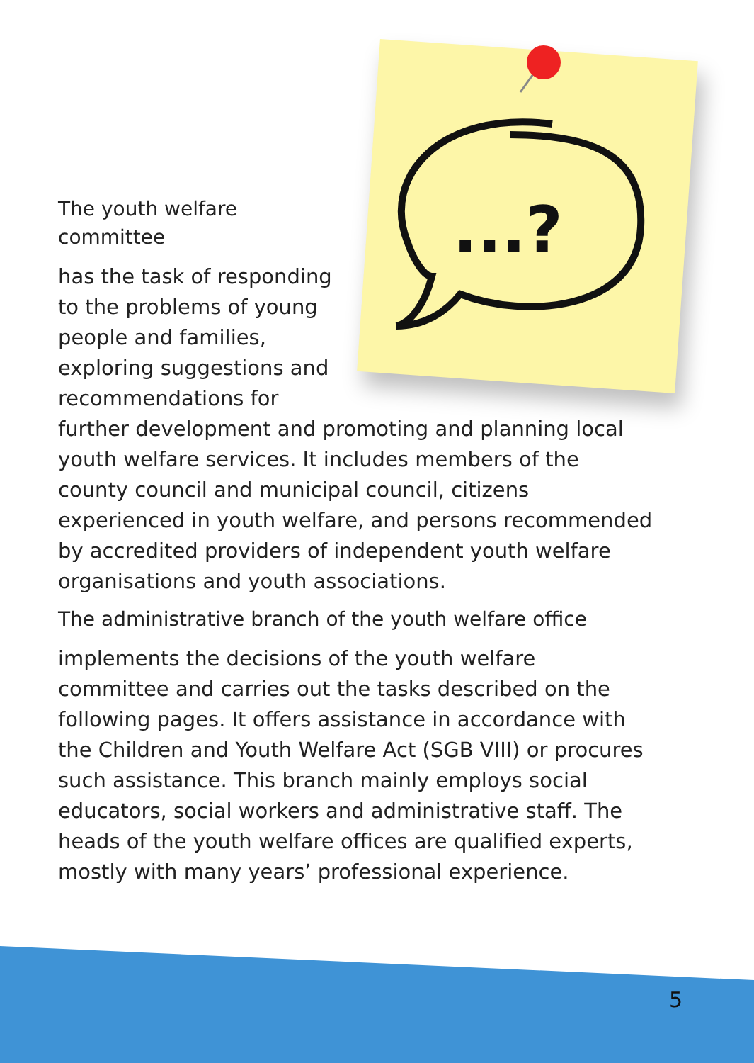...?
The youth welfare committee
has the task of responding to the problems of young people and families, exploring suggestions and recommendations for further development and promoting and planning local youth welfare services. It includes members of the county council and municipal council, citizens experienced in youth welfare, and persons recommended by accredited providers of independent youth welfare organisations and youth associations.
The administrative branch of the youth welfare office
implements the decisions of the youth welfare committee and carries out the tasks described on the following pages. It offers assistance in accordance with the Children and Youth Welfare Act (SGB VIII) or procures such assistance. This branch mainly employs social educators, social workers and administrative staff. The heads of the youth welfare offices are qualified experts, mostly with many years’ professional experience.
5